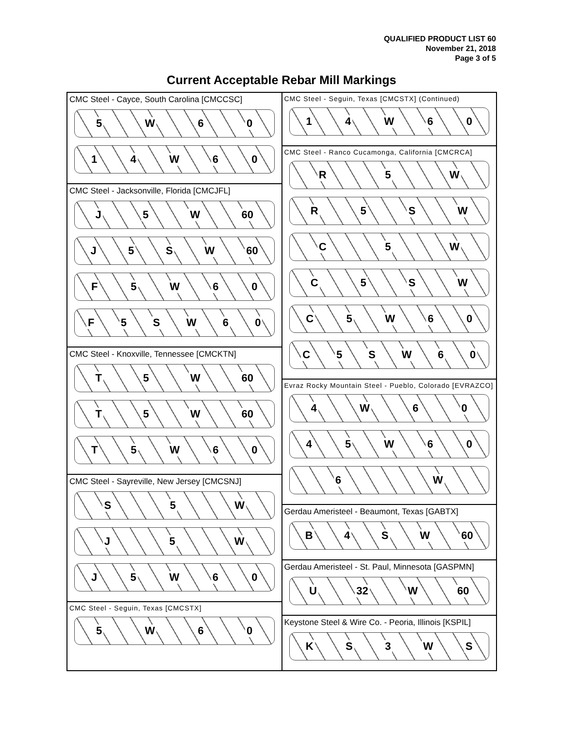QUALIFIED PRODUCT LIST 60
November 21, 2018
Page 3 of 5
Current Acceptable Rebar Mill Markings
CMC Steel - Cayce, South Carolina [CMCCSC]
5 W 60
14 W 60
CMC Steel - Jacksonville, Florida [CMCJFL]
J 5 W 60
J 5 SW 60
F 5 W 60
F 5 SW 60
CMC Steel - Knoxville, Tennessee [CMCKTN]
T 5 W 60
T 5 W 60
T 5 W 60
CMC Steel - Sayreville, New Jersey [CMCSNJ]
S 5 W
J 5 W
J 5 W 60
CMC Steel - Seguin, Texas [CMCSTX]
5 W 60
CMC Steel - Seguin, Texas [CMCSTX] (Continued)
14 W 60
CMC Steel - Ranco Cucamonga, California [CMCRCA]
R 5 W
R 5 SW
C 5 W
C 5 SW
C 5 W 60
C 5 SW 60
Evraz Rocky Mountain Steel - Pueblo, Colorado [EVRAZCO]
4 W 60
45 W 60
6 W
Gerdau Ameristeel - Beaumont, Texas [GABTX]
B 4 SW 60
Gerdau Ameristeel - St. Paul, Minnesota [GASPMN]
U 32 W 60
Keystone Steel & Wire Co. - Peoria, Illinois [KSPIL]
KS 3 WS